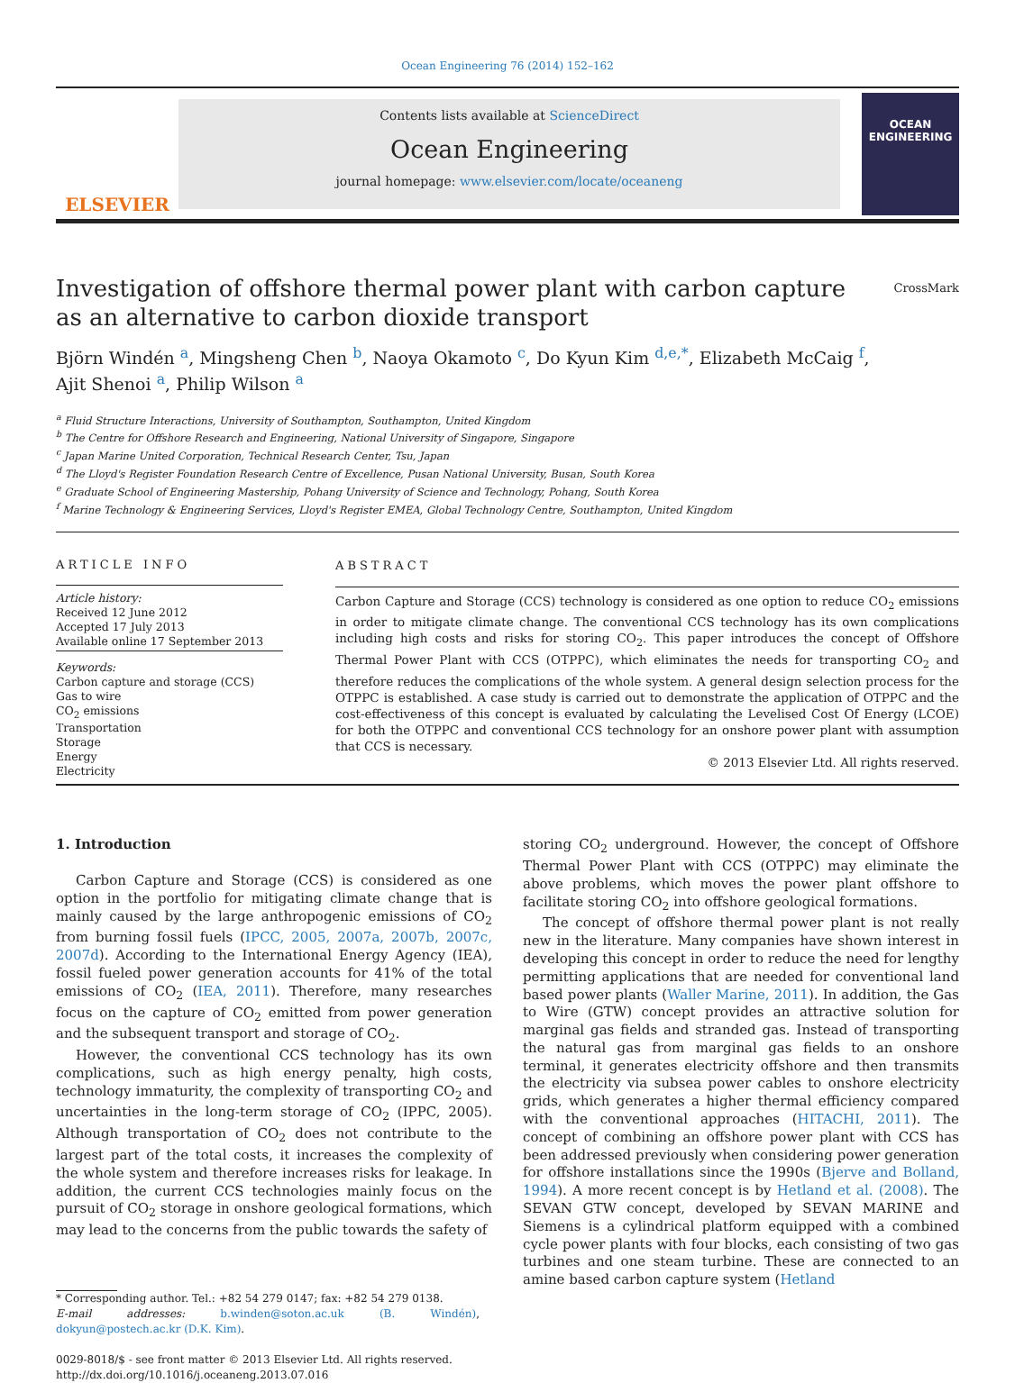Ocean Engineering 76 (2014) 152–162
ELSEVIER
Contents lists available at ScienceDirect
Ocean Engineering
journal homepage: www.elsevier.com/locate/oceaneng
OCEAN
ENGINEERING
Investigation of offshore thermal power plant with carbon capture
as an alternative to carbon dioxide transport CrossMark
Björn Windén <sup>a</sup>, Mingsheng Chen <sup>b</sup>, Naoya Okamoto <sup>c</sup>, Do Kyun Kim <sup>d,e,*</sup>, Elizabeth McCaig <sup>f</sup>,
Ajit Shenoi <sup>a</sup>, Philip Wilson <sup>a</sup>
<sup>a</sup> Fluid Structure Interactions, University of Southampton, Southampton, United Kingdom
<sup>b</sup> The Centre for Offshore Research and Engineering, National University of Singapore, Singapore
<sup>c</sup> Japan Marine United Corporation, Technical Research Center, Tsu, Japan
<sup>d</sup> The Lloyd's Register Foundation Research Centre of Excellence, Pusan National University, Busan, South Korea
<sup>e</sup> Graduate School of Engineering Mastership, Pohang University of Science and Technology, Pohang, South Korea
<sup>f</sup> Marine Technology & Engineering Services, Lloyd's Register EMEA, Global Technology Centre, Southampton, United Kingdom
ARTICLE INFO
Article history:
Received 12 June 2012
Accepted 17 July 2013
Available online 17 September 2013
Keywords:
Carbon capture and storage (CCS)
Gas to wire
CO<sub>2</sub> emissions
Transportation
Storage
Energy
Electricity
ABSTRACT
Carbon Capture and Storage (CCS) technology is considered as one option to reduce CO<sub>2</sub> emissions in order to mitigate climate change. The conventional CCS technology has its own complications including high costs and risks for storing CO<sub>2</sub>. This paper introduces the concept of Offshore Thermal Power Plant with CCS (OTPPC), which eliminates the needs for transporting CO<sub>2</sub> and therefore reduces the complications of the whole system. A general design selection process for the OTPPC is established. A case study is carried out to demonstrate the application of OTPPC and the cost-effectiveness of this concept is evaluated by calculating the Levelised Cost Of Energy (LCOE) for both the OTPPC and conventional CCS technology for an onshore power plant with assumption that CCS is necessary.
© 2013 Elsevier Ltd. All rights reserved.
1. Introduction
Carbon Capture and Storage (CCS) is considered as one option in the portfolio for mitigating climate change that is mainly caused by the large anthropogenic emissions of CO<sub>2</sub> from burning fossil fuels (IPCC, 2005, 2007a, 2007b, 2007c, 2007d). According to the International Energy Agency (IEA), fossil fueled power generation accounts for 41% of the total emissions of CO<sub>2</sub> (IEA, 2011). Therefore, many researches focus on the capture of CO<sub>2</sub> emitted from power generation and the subsequent transport and storage of CO<sub>2</sub>.
However, the conventional CCS technology has its own complications, such as high energy penalty, high costs, technology immaturity, the complexity of transporting CO<sub>2</sub> and uncertainties in the long-term storage of CO<sub>2</sub> (IPPC, 2005). Although transportation of CO<sub>2</sub> does not contribute to the largest part of the total costs, it increases the complexity of the whole system and therefore increases risks for leakage. In addition, the current CCS technologies mainly focus on the pursuit of CO<sub>2</sub> storage in onshore geological formations, which may lead to the concerns from the public towards the safety of
* Corresponding author. Tel.: +82 54 279 0147; fax: +82 54 279 0138.
E-mail addresses: b.winden@soton.ac.uk (B. Windén), dokyun@postech.ac.kr (D.K. Kim).
0029-8018/$ - see front matter © 2013 Elsevier Ltd. All rights reserved.
http://dx.doi.org/10.1016/j.oceaneng.2013.07.016
storing CO<sub>2</sub> underground. However, the concept of Offshore Thermal Power Plant with CCS (OTPPC) may eliminate the above problems, which moves the power plant offshore to facilitate storing CO<sub>2</sub> into offshore geological formations.
The concept of offshore thermal power plant is not really new in the literature. Many companies have shown interest in developing this concept in order to reduce the need for lengthy permitting applications that are needed for conventional land based power plants (Waller Marine, 2011). In addition, the Gas to Wire (GTW) concept provides an attractive solution for marginal gas fields and stranded gas. Instead of transporting the natural gas from marginal gas fields to an onshore terminal, it generates electricity offshore and then transmits the electricity via subsea power cables to onshore electricity grids, which generates a higher thermal efficiency compared with the conventional approaches (HITACHI, 2011). The concept of combining an offshore power plant with CCS has been addressed previously when considering power generation for offshore installations since the 1990s (Bjerve and Bolland, 1994). A more recent concept is by Hetland et al. (2008). The SEVAN GTW concept, developed by SEVAN MARINE and Siemens is a cylindrical platform equipped with a combined cycle power plants with four blocks, each consisting of two gas turbines and one steam turbine. These are connected to an amine based carbon capture system (Hetland